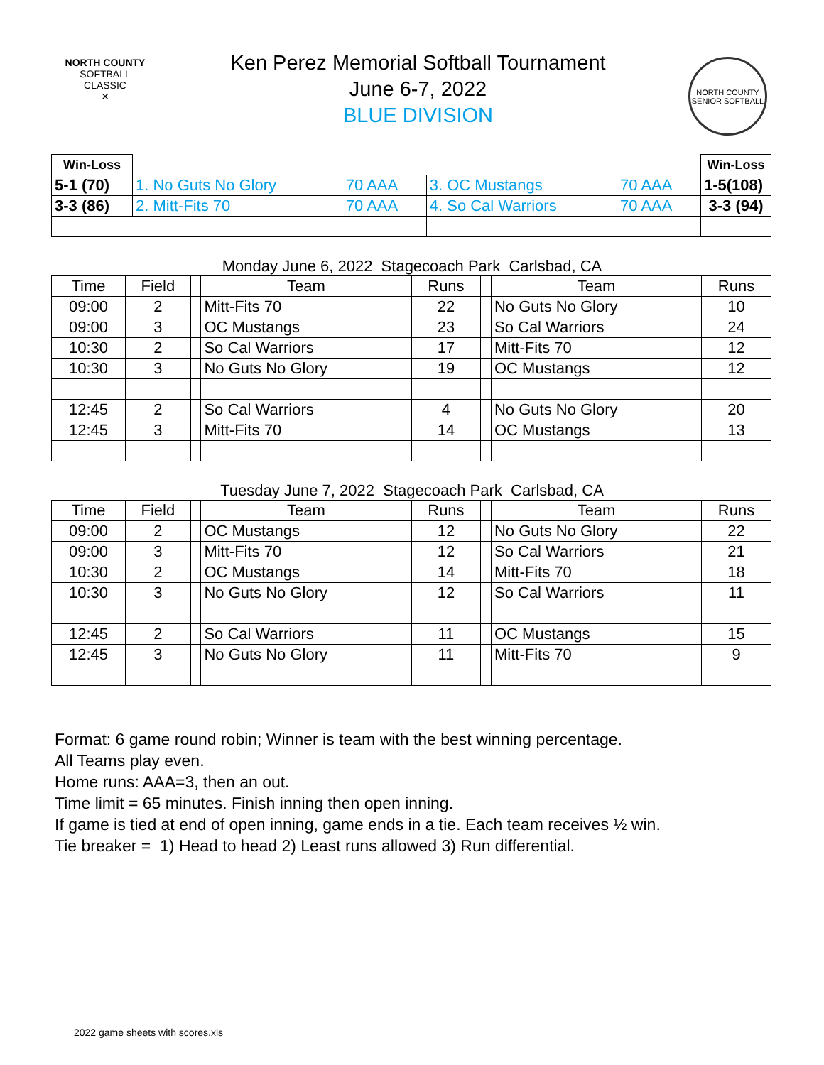NORTH COUNTY
SOFTBALL CLASSIC
✕
Ken Perez Memorial Softball Tournament
June 6-7, 2022
BLUE DIVISION
NORTH COUNTY
SENIOR SOFTBALL
| Win-Loss | | | | | Win-Loss |
| 5-1 (70) | 1. No Guts No Glory | 70 AAA | 3. OC Mustangs | 70 AAA | 1-5(108) |
| 3-3 (86) | 2. Mitt-Fits 70 | 70 AAA | 4. So Cal Warriors | 70 AAA | 3-3 (94) |
Monday June 6, 2022 Stagecoach Park Carlsbad, CA
| Time | Field | | Team | Runs | | Team | Runs |
| --- | --- | --- | --- | --- | --- | --- | --- |
| 09:00 | 2 | | Mitt-Fits 70 | 22 | | No Guts No Glory | 10 |
| 09:00 | 3 | | OC Mustangs | 23 | | So Cal Warriors | 24 |
| 10:30 | 2 | | So Cal Warriors | 17 | | Mitt-Fits 70 | 12 |
| 10:30 | 3 | | No Guts No Glory | 19 | | OC Mustangs | 12 |
| 12:45 | 2 | | So Cal Warriors | 4 | | No Guts No Glory | 20 |
| 12:45 | 3 | | Mitt-Fits 70 | 14 | | OC Mustangs | 13 |
Tuesday June 7, 2022 Stagecoach Park Carlsbad, CA
| Time | Field | | Team | Runs | | Team | Runs |
| --- | --- | --- | --- | --- | --- | --- | --- |
| 09:00 | 2 | | OC Mustangs | 12 | | No Guts No Glory | 22 |
| 09:00 | 3 | | Mitt-Fits 70 | 12 | | So Cal Warriors | 21 |
| 10:30 | 2 | | OC Mustangs | 14 | | Mitt-Fits 70 | 18 |
| 10:30 | 3 | | No Guts No Glory | 12 | | So Cal Warriors | 11 |
| 12:45 | 2 | | So Cal Warriors | 11 | | OC Mustangs | 15 |
| 12:45 | 3 | | No Guts No Glory | 11 | | Mitt-Fits 70 | 9 |
Format: 6 game round robin; Winner is team with the best winning percentage.
All Teams play even.
Home runs: AAA=3, then an out.
Time limit = 65 minutes. Finish inning then open inning.
If game is tied at end of open inning, game ends in a tie. Each team receives ½ win.
Tie breaker = 1) Head to head 2) Least runs allowed 3) Run differential.
2022 game sheets with scores.xls